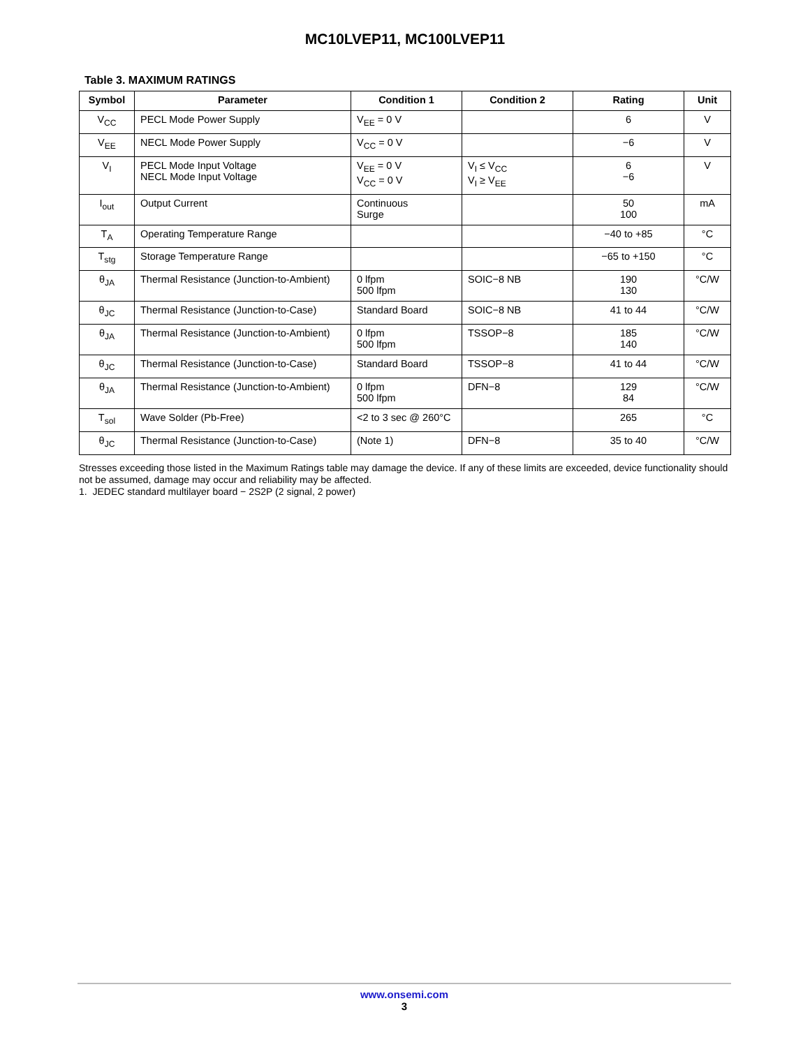MC10LVEP11, MC100LVEP11
Table 3. MAXIMUM RATINGS
| Symbol | Parameter | Condition 1 | Condition 2 | Rating | Unit |
| --- | --- | --- | --- | --- | --- |
| V<sub>CC</sub> | PECL Mode Power Supply | V<sub>EE</sub> = 0 V | | 6 | V |
| V<sub>EE</sub> | NECL Mode Power Supply | V<sub>CC</sub> = 0 V | | −6 | V |
| V<sub>I</sub> | PECL Mode Input Voltage NECL Mode Input Voltage | V<sub>EE</sub> = 0 V V<sub>CC</sub> = 0 V | V<sub>I</sub> ≤ V<sub>CC</sub> V<sub>I</sub> ≥ V<sub>EE</sub> | 6 −6 | V |
| I<sub>out</sub> | Output Current | Continuous Surge | | 50 100 | mA |
| T<sub>A</sub> | Operating Temperature Range | | | −40 to +85 | °C |
| T<sub>stg</sub> | Storage Temperature Range | | | −65 to +150 | °C |
| θ<sub>JA</sub> | Thermal Resistance (Junction-to-Ambient) | 0 lfpm 500 lfpm | SOIC−8 NB | 190 130 | °C/W |
| θ<sub>JC</sub> | Thermal Resistance (Junction-to-Case) | Standard Board | SOIC−8 NB | 41 to 44 | °C/W |
| θ<sub>JA</sub> | Thermal Resistance (Junction-to-Ambient) | 0 lfpm 500 lfpm | TSSOP−8 | 185 140 | °C/W |
| θ<sub>JC</sub> | Thermal Resistance (Junction-to-Case) | Standard Board | TSSOP−8 | 41 to 44 | °C/W |
| θ<sub>JA</sub> | Thermal Resistance (Junction-to-Ambient) | 0 lfpm 500 lfpm | DFN−8 | 129 84 | °C/W |
| T<sub>sol</sub> | Wave Solder (Pb-Free) | <2 to 3 sec @ 260°C | | 265 | °C |
| θ<sub>JC</sub> | Thermal Resistance (Junction-to-Case) | (Note 1) | DFN−8 | 35 to 40 | °C/W |
Stresses exceeding those listed in the Maximum Ratings table may damage the device. If any of these limits are exceeded, device functionality should not be assumed, damage may occur and reliability may be affected.
1. JEDEC standard multilayer board − 2S2P (2 signal, 2 power)
www.onsemi.com
3